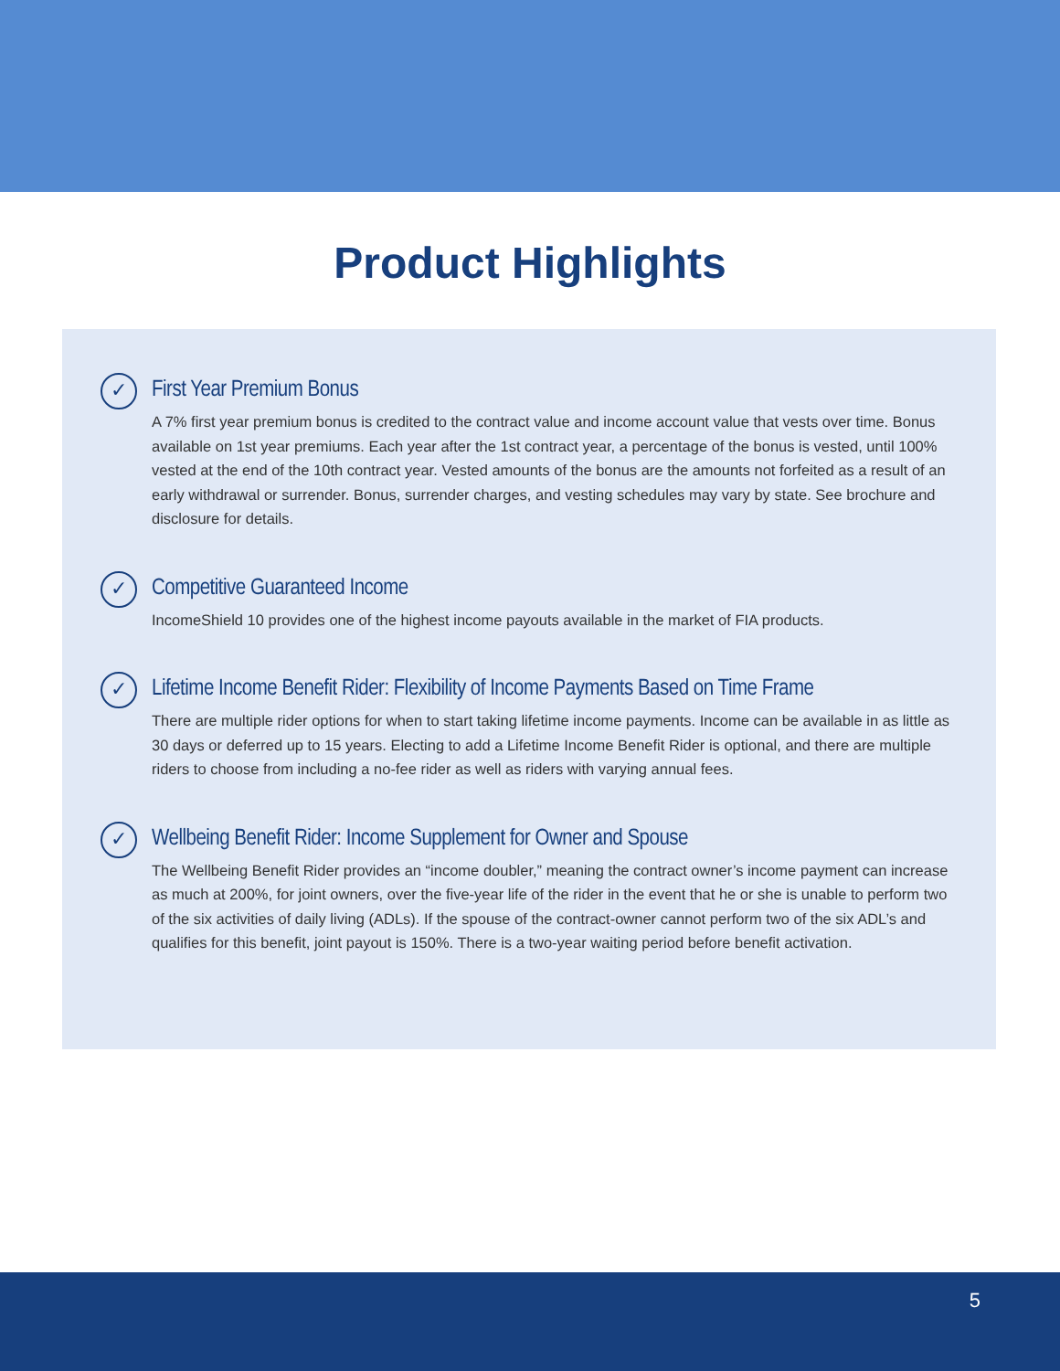Product Highlights
✓
First Year Premium Bonus
A 7% first year premium bonus is credited to the contract value and income account value that vests over time. Bonus available on 1st year premiums. Each year after the 1st contract year, a percentage of the bonus is vested, until 100% vested at the end of the 10th contract year. Vested amounts of the bonus are the amounts not forfeited as a result of an early withdrawal or surrender. Bonus, surrender charges, and vesting schedules may vary by state. See brochure and disclosure for details.
✓
Competitive Guaranteed Income
IncomeShield 10 provides one of the highest income payouts available in the market of FIA products.
✓
Lifetime Income Benefit Rider: Flexibility of Income Payments Based on Time Frame
There are multiple rider options for when to start taking lifetime income payments. Income can be available in as little as 30 days or deferred up to 15 years. Electing to add a Lifetime Income Benefit Rider is optional, and there are multiple riders to choose from including a no-fee rider as well as riders with varying annual fees.
✓
Wellbeing Benefit Rider: Income Supplement for Owner and Spouse
The Wellbeing Benefit Rider provides an “income doubler,” meaning the contract owner’s income payment can increase as much at 200%, for joint owners, over the five-year life of the rider in the event that he or she is unable to perform two of the six activities of daily living (ADLs). If the spouse of the contract-owner cannot perform two of the six ADL’s and qualifies for this benefit, joint payout is 150%. There is a two-year waiting period before benefit activation.
5